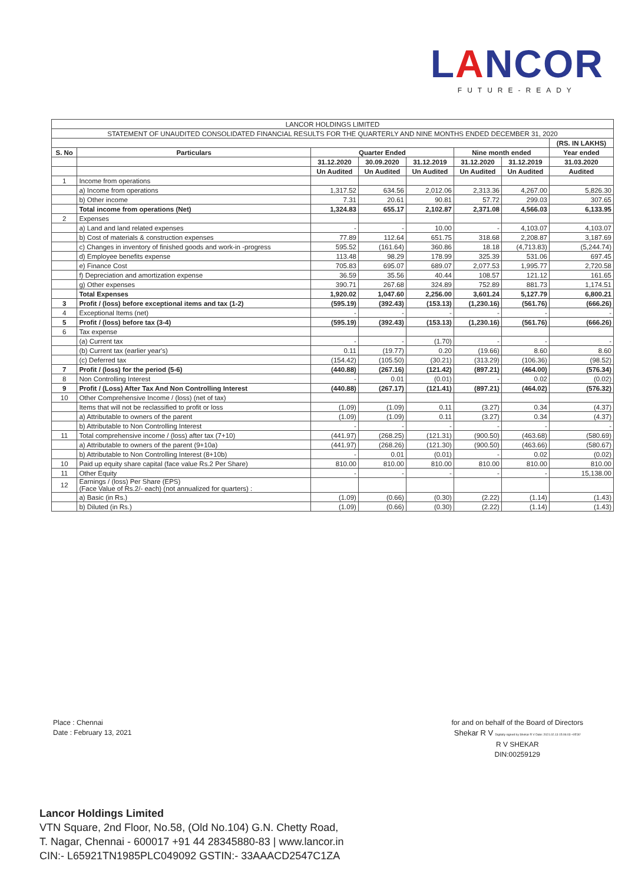LANCOR
FUTURE-READY
| LANCOR HOLDINGS LIMITED | | | | | | | |
| STATEMENT OF UNAUDITED CONSOLIDATED FINANCIAL RESULTS FOR THE QUARTERLY AND NINE MONTHS ENDED DECEMBER 31, 2020 | | | | | | | |
| | | | | | | | (RS. IN LAKHS) |
| S. No | Particulars | Quarter Ended | | | Nine month ended | | Year ended |
| | | 31.12.2020 | 30.09.2020 | 31.12.2019 | 31.12.2020 | 31.12.2019 | 31.03.2020 |
| | | Un Audited | Un Audited | Un Audited | Un Audited | Un Audited | Audited |
| 1 | Income from operations | | | | | | |
| | a) Income from operations | 1,317.52 | 634.56 | 2,012.06 | 2,313.36 | 4,267.00 | 5,826.30 |
| | b) Other income | 7.31 | 20.61 | 90.81 | 57.72 | 299.03 | 307.65 |
| | Total income from operations (Net) | 1,324.83 | 655.17 | 2,102.87 | 2,371.08 | 4,566.03 | 6,133.95 |
| 2 | Expenses | | | | | | |
| | a) Land and land related expenses | - | - | 10.00 | - | 4,103.07 | 4,103.07 |
| | b) Cost of materials & construction expenses | 77.89 | 112.64 | 651.75 | 318.68 | 2,208.87 | 3,187.69 |
| | c) Changes in inventory of finished goods and work-in -progress | 595.52 | (161.64) | 360.86 | 18.18 | (4,713.83) | (5,244.74) |
| | d) Employee benefits expense | 113.48 | 98.29 | 178.99 | 325.39 | 531.06 | 697.45 |
| | e) Finance Cost | 705.83 | 695.07 | 689.07 | 2,077.53 | 1,995.77 | 2,720.58 |
| | f) Depreciation and amortization expense | 36.59 | 35.56 | 40.44 | 108.57 | 121.12 | 161.65 |
| | g) Other expenses | 390.71 | 267.68 | 324.89 | 752.89 | 881.73 | 1,174.51 |
| | Total Expenses | 1,920.02 | 1,047.60 | 2,256.00 | 3,601.24 | 5,127.79 | 6,800.21 |
| 3 | Profit / (loss) before exceptional items and tax (1-2) | (595.19) | (392.43) | (153.13) | (1,230.16) | (561.76) | (666.26) |
| 4 | Exceptional Items (net) | - | - | - | - | - | - |
| 5 | Profit / (loss) before tax (3-4) | (595.19) | (392.43) | (153.13) | (1,230.16) | (561.76) | (666.26) |
| 6 | Tax expense | | | | | | |
| | (a) Current tax | - | - | (1.70) | - | - | - |
| | (b) Current tax (earlier year's) | 0.11 | (19.77) | 0.20 | (19.66) | 8.60 | 8.60 |
| | (c) Deferred tax | (154.42) | (105.50) | (30.21) | (313.29) | (106.36) | (98.52) |
| 7 | Profit / (loss) for the period (5-6) | (440.88) | (267.16) | (121.42) | (897.21) | (464.00) | (576.34) |
| 8 | Non Controlling Interest | - | 0.01 | (0.01) | - | 0.02 | (0.02) |
| 9 | Profit / (Loss) After Tax And Non Controlling Interest | (440.88) | (267.17) | (121.41) | (897.21) | (464.02) | (576.32) |
| 10 | Other Comprehensive Income / (loss) (net of tax) | | | | | | |
| | Items that will not be reclassified to profit or loss | (1.09) | (1.09) | 0.11 | (3.27) | 0.34 | (4.37) |
| | a) Attributable to owners of the parent | (1.09) | (1.09) | 0.11 | (3.27) | 0.34 | (4.37) |
| | b) Attributable to Non Controlling Interest | - | - | - | - | - | - |
| 11 | Total comprehensive income / (loss) after tax (7+10) | (441.97) | (268.25) | (121.31) | (900.50) | (463.68) | (580.69) |
| | a) Attributable to owners of the parent (9+10a) | (441.97) | (268.26) | (121.30) | (900.50) | (463.66) | (580.67) |
| | b) Attributable to Non Controlling Interest (8+10b) | - | 0.01 | (0.01) | - | 0.02 | (0.02) |
| 10 | Paid up equity share capital (face value Rs.2 Per Share) | 810.00 | 810.00 | 810.00 | 810.00 | 810.00 | 810.00 |
| 11 | Other Equity | - | - | - | - | - | 15,138.00 |
| 12 | Earnings / (loss) Per Share (EPS) (Face Value of Rs.2/- each) (not annualized for quarters) : | | | | | | |
| | a) Basic (in Rs.) | (1.09) | (0.66) | (0.30) | (2.22) | (1.14) | (1.43) |
| | b) Diluted (in Rs.) | (1.09) | (0.66) | (0.30) | (2.22) | (1.14) | (1.43) |
Place : Chennai
Date : February 13, 2021
for and on behalf of the Board of Directors
Shekar R V Digitally signed by Shekar R V Date: 2021.02.13 15:06:03 +05'30'
R V SHEKAR
DIN:00259129
Lancor Holdings Limited
VTN Square, 2nd Floor, No.58, (Old No.104) G.N. Chetty Road,
T. Nagar, Chennai - 600017 +91 44 28345880-83 | www.lancor.in
CIN:- L65921TN1985PLC049092 GSTIN:- 33AAACD2547C1ZA